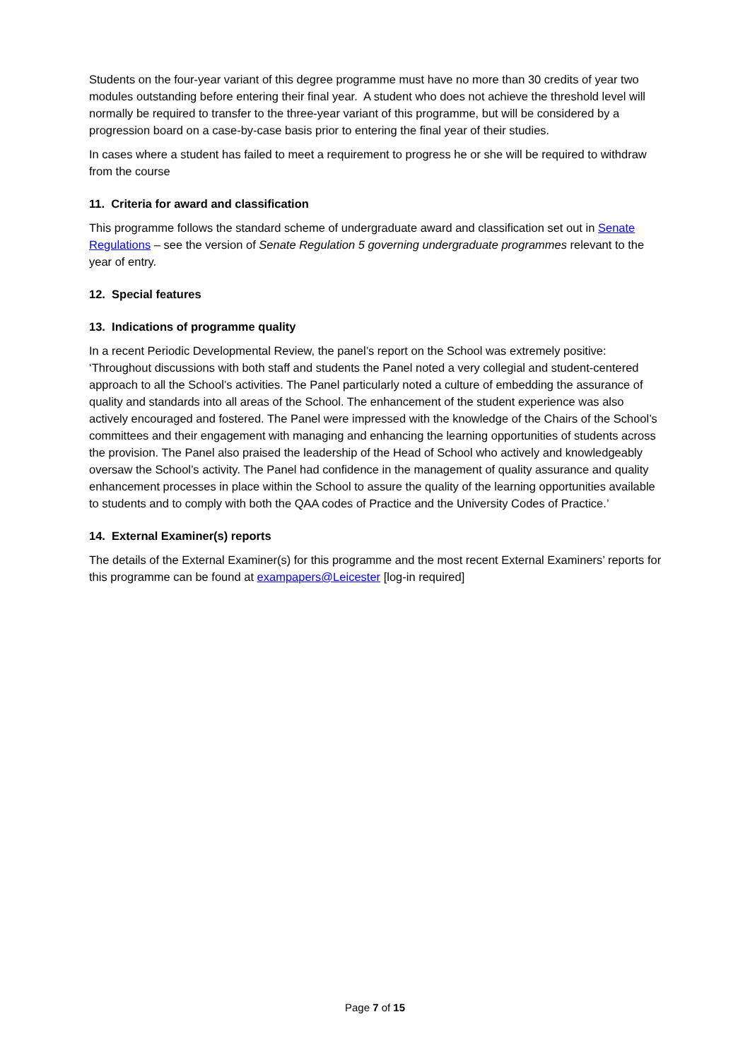Students on the four-year variant of this degree programme must have no more than 30 credits of year two modules outstanding before entering their final year. A student who does not achieve the threshold level will normally be required to transfer to the three-year variant of this programme, but will be considered by a progression board on a case-by-case basis prior to entering the final year of their studies.
In cases where a student has failed to meet a requirement to progress he or she will be required to withdraw from the course
11. Criteria for award and classification
This programme follows the standard scheme of undergraduate award and classification set out in Senate Regulations – see the version of Senate Regulation 5 governing undergraduate programmes relevant to the year of entry.
12. Special features
13. Indications of programme quality
In a recent Periodic Developmental Review, the panel’s report on the School was extremely positive: ‘Throughout discussions with both staff and students the Panel noted a very collegial and student-centered approach to all the School’s activities. The Panel particularly noted a culture of embedding the assurance of quality and standards into all areas of the School. The enhancement of the student experience was also actively encouraged and fostered. The Panel were impressed with the knowledge of the Chairs of the School’s committees and their engagement with managing and enhancing the learning opportunities of students across the provision. The Panel also praised the leadership of the Head of School who actively and knowledgeably oversaw the School’s activity. The Panel had confidence in the management of quality assurance and quality enhancement processes in place within the School to assure the quality of the learning opportunities available to students and to comply with both the QAA codes of Practice and the University Codes of Practice.’
14. External Examiner(s) reports
The details of the External Examiner(s) for this programme and the most recent External Examiners’ reports for this programme can be found at exampapers@Leicester [log-in required]
Page 7 of 15